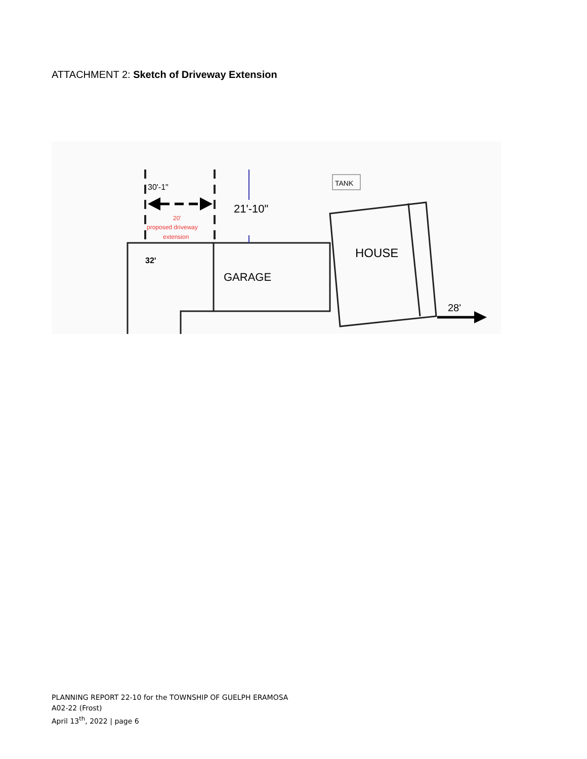ATTACHMENT 2: Sketch of Driveway Extension
TANK
30'-1"
21'-10"
20'
proposed driveway
extension
32'
GARAGE
HOUSE
28'
PLANNING REPORT 22-10 for the TOWNSHIP OF GUELPH ERAMOSA
A02-22 (Frost)
April 13<sup>th</sup>, 2022 | page 6